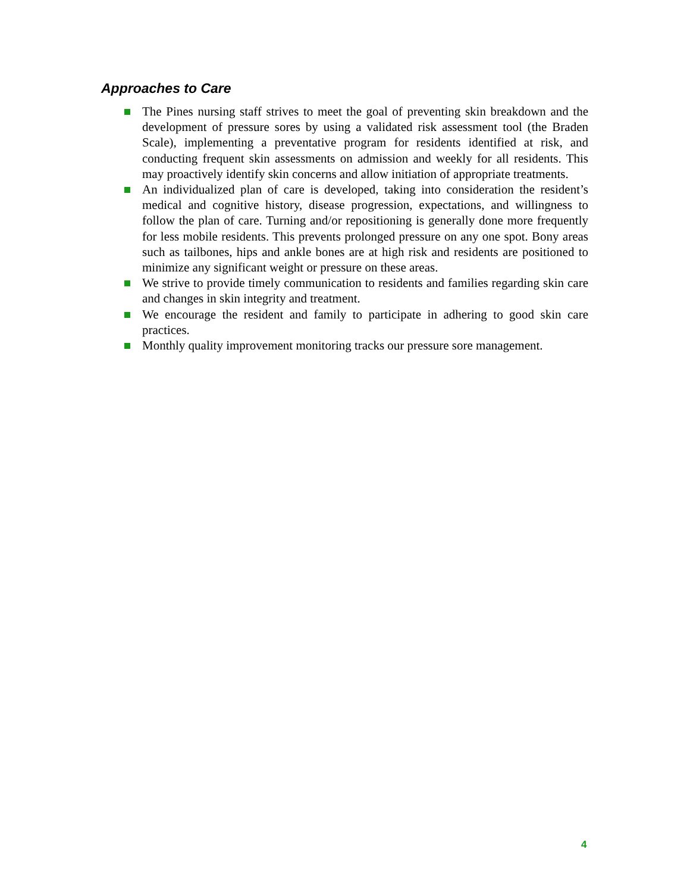Approaches to Care
The Pines nursing staff strives to meet the goal of preventing skin breakdown and the development of pressure sores by using a validated risk assessment tool (the Braden Scale), implementing a preventative program for residents identified at risk, and conducting frequent skin assessments on admission and weekly for all residents. This may proactively identify skin concerns and allow initiation of appropriate treatments.
An individualized plan of care is developed, taking into consideration the resident’s medical and cognitive history, disease progression, expectations, and willingness to follow the plan of care. Turning and/or repositioning is generally done more frequently for less mobile residents. This prevents prolonged pressure on any one spot. Bony areas such as tailbones, hips and ankle bones are at high risk and residents are positioned to minimize any significant weight or pressure on these areas.
We strive to provide timely communication to residents and families regarding skin care and changes in skin integrity and treatment.
We encourage the resident and family to participate in adhering to good skin care practices.
Monthly quality improvement monitoring tracks our pressure sore management.
4